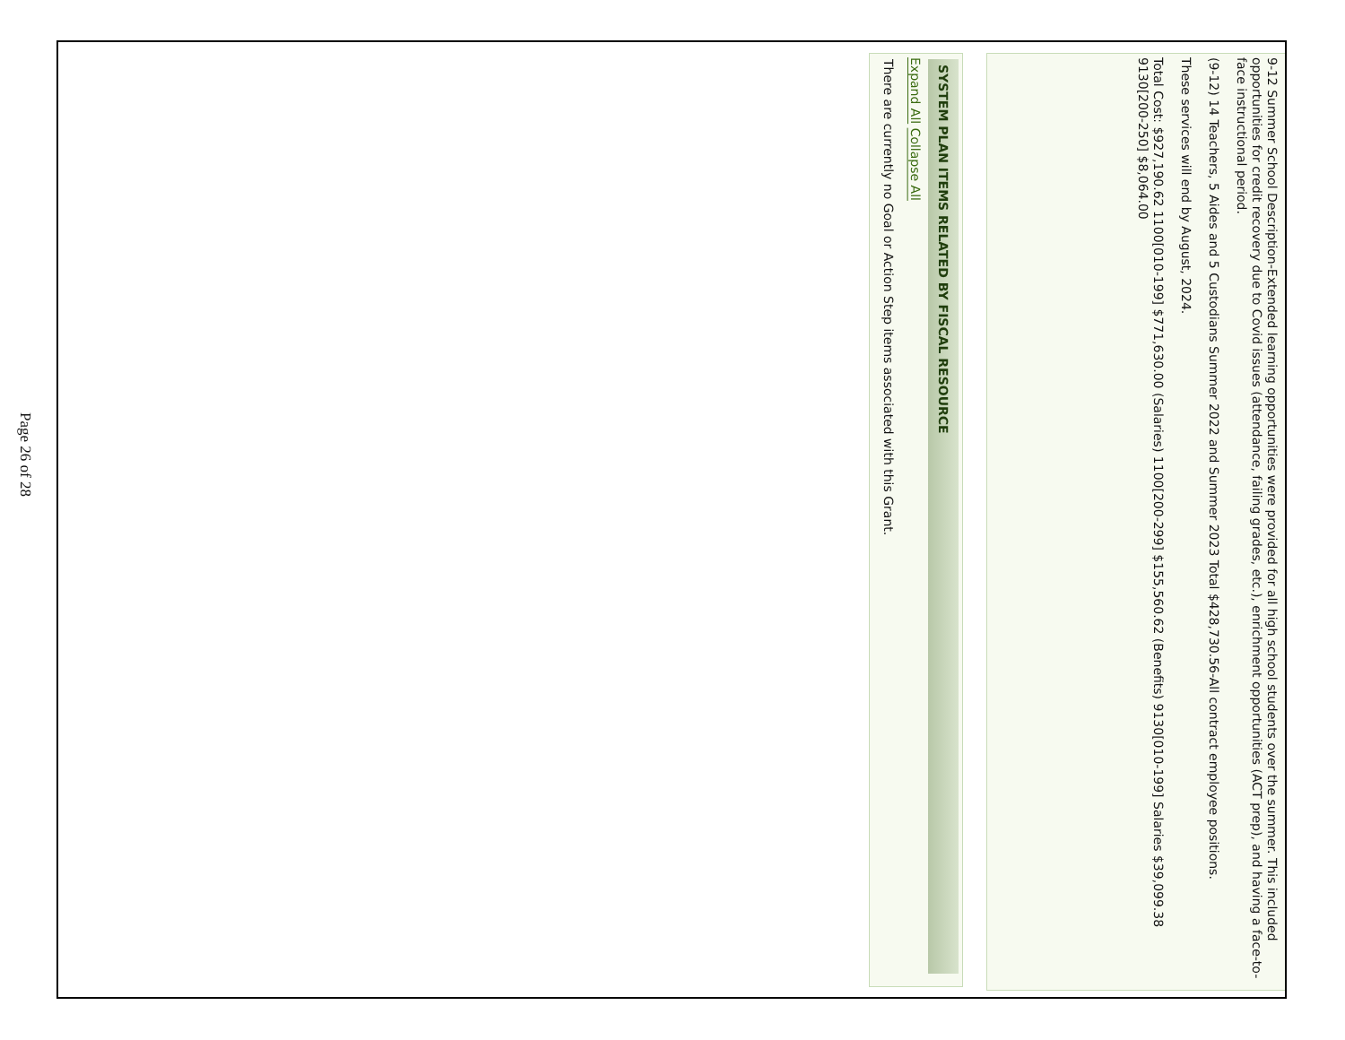9-12 Summer School Description-Extended learning opportunities were provided for all high school students over the summer. This included opportunities for credit recovery due to Covid issues (attendance, failing grades, etc.), enrichment opportunities (ACT prep), and having a face-to-face instructional period.
(9-12) 14 Teachers, 5 Aides and 5 Custodians Summer 2022 and Summer 2023 Total $428,730.56-All contract employee positions.
These services will end by August, 2024.
Total Cost: $927,190.62 1100[010-199] $771,630.00 (Salaries) 1100[200-299] $155,560.62 (Benefits) 9130[010-199] Salaries $39,099.38 9130[200-250] $8,064.00
SYSTEM PLAN ITEMS RELATED BY FISCAL RESOURCE
Expand All Collapse All
There are currently no Goal or Action Step items associated with this Grant.
Page 26 of 28